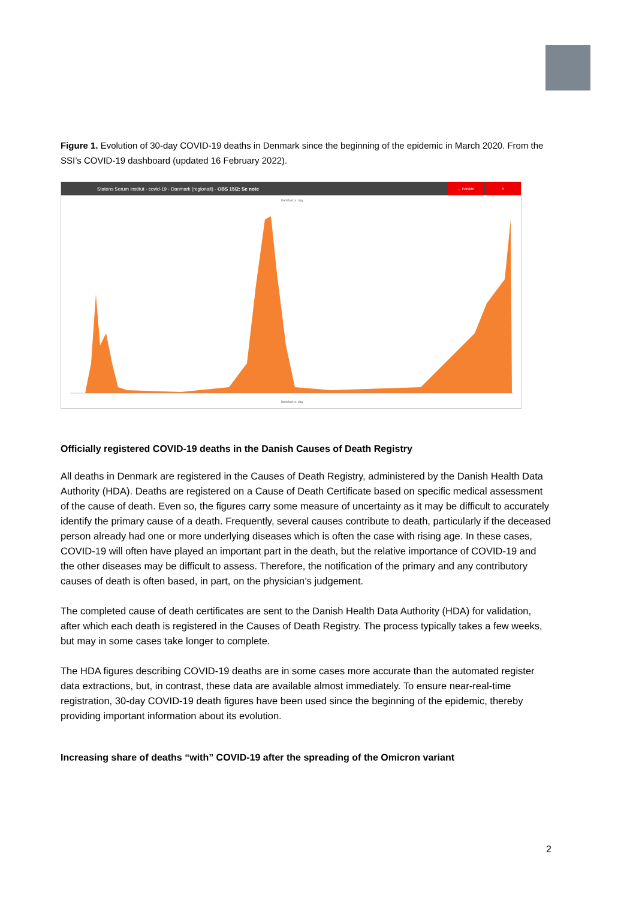Figure 1. Evolution of 30-day COVID-19 deaths in Denmark since the beginning of the epidemic in March 2020. From the SSI’s COVID-19 dashboard (updated 16 February 2022).
Statens Serum Institut - covid-19 - Danmark (regionalt) - OBS 15/2: Se note
→ Forside ≡
Dødsfald pr. dag
Dødsfald pr. dag
Officially registered COVID-19 deaths in the Danish Causes of Death Registry
All deaths in Denmark are registered in the Causes of Death Registry, administered by the Danish Health Data Authority (HDA). Deaths are registered on a Cause of Death Certificate based on specific medical assessment of the cause of death. Even so, the figures carry some measure of uncertainty as it may be difficult to accurately identify the primary cause of a death. Frequently, several causes contribute to death, particularly if the deceased person already had one or more underlying diseases which is often the case with rising age. In these cases, COVID-19 will often have played an important part in the death, but the relative importance of COVID-19 and the other diseases may be difficult to assess. Therefore, the notification of the primary and any contributory causes of death is often based, in part, on the physician’s judgement.
The completed cause of death certificates are sent to the Danish Health Data Authority (HDA) for validation, after which each death is registered in the Causes of Death Registry. The process typically takes a few weeks, but may in some cases take longer to complete.
The HDA figures describing COVID-19 deaths are in some cases more accurate than the automated register data extractions, but, in contrast, these data are available almost immediately. To ensure near-real-time registration, 30-day COVID-19 death figures have been used since the beginning of the epidemic, thereby providing important information about its evolution.
Increasing share of deaths “with” COVID-19 after the spreading of the Omicron variant
2